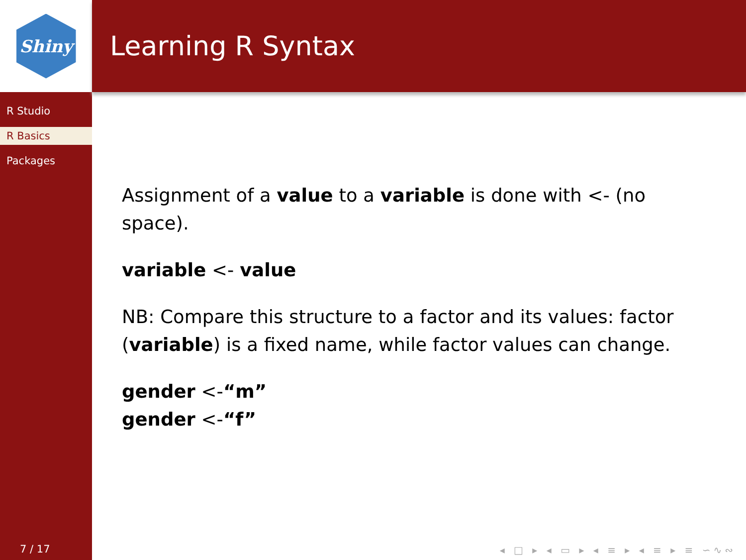Shiny
R Studio
R Basics
Packages
7 / 17
Learning R Syntax
Assignment of a value to a variable is done with <- (no space).
variable <- value
NB: Compare this structure to a factor and its values: factor (variable) is a fixed name, while factor values can change.
gender <-“m”
gender <-“f”
◂ □ ▸ ◂ ▭ ▸ ◂ ≡ ▸ ◂ ≡ ▸ ≡ ∽∿∾